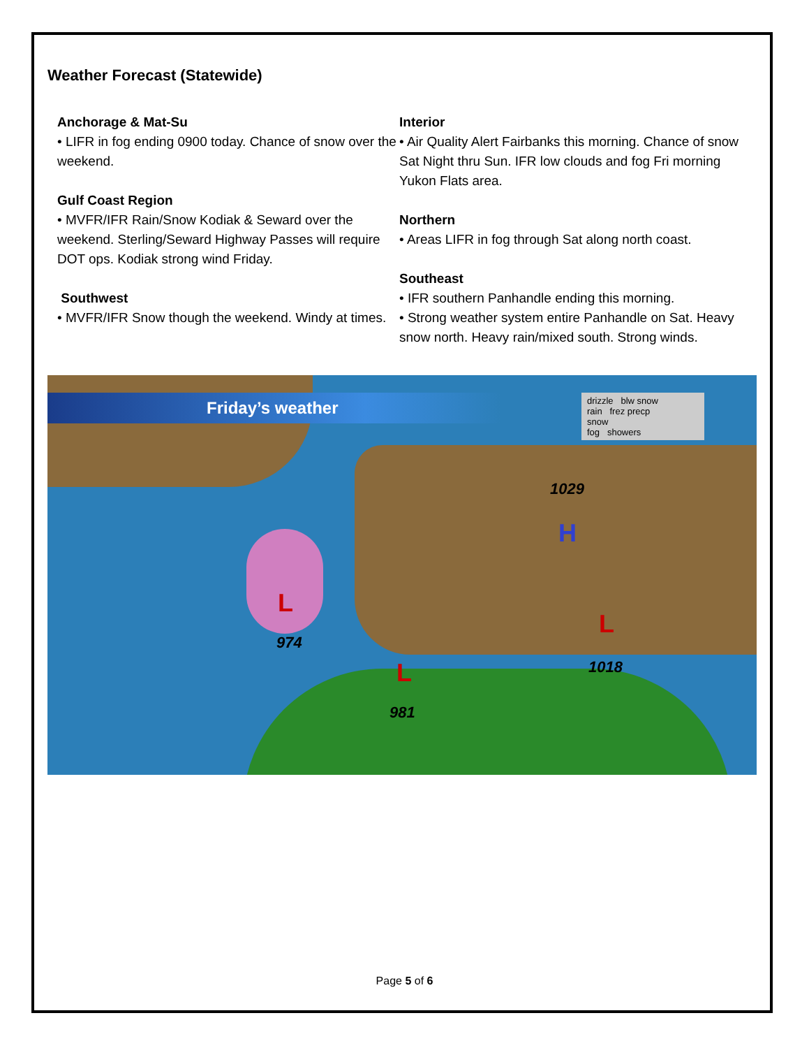Weather Forecast (Statewide)
Anchorage & Mat-Su
• LIFR in fog ending 0900 today. Chance of snow over the weekend.
Gulf Coast Region
• MVFR/IFR Rain/Snow Kodiak & Seward over the weekend. Sterling/Seward Highway Passes will require DOT ops. Kodiak strong wind Friday.
Southwest
• MVFR/IFR Snow though the weekend. Windy at times.
Interior
• Air Quality Alert Fairbanks this morning. Chance of snow Sat Night thru Sun. IFR low clouds and fog Fri morning Yukon Flats area.
Northern
• Areas LIFR in fog through Sat along north coast.
Southeast
• IFR southern Panhandle ending this morning.
• Strong weather system entire Panhandle on Sat. Heavy snow north. Heavy rain/mixed south. Strong winds.
Friday’s weather
drizzle blw snow
rain frez precp
snow
fog showers
1029
H
L
974
L
981
L
1018
Page 5 of 6